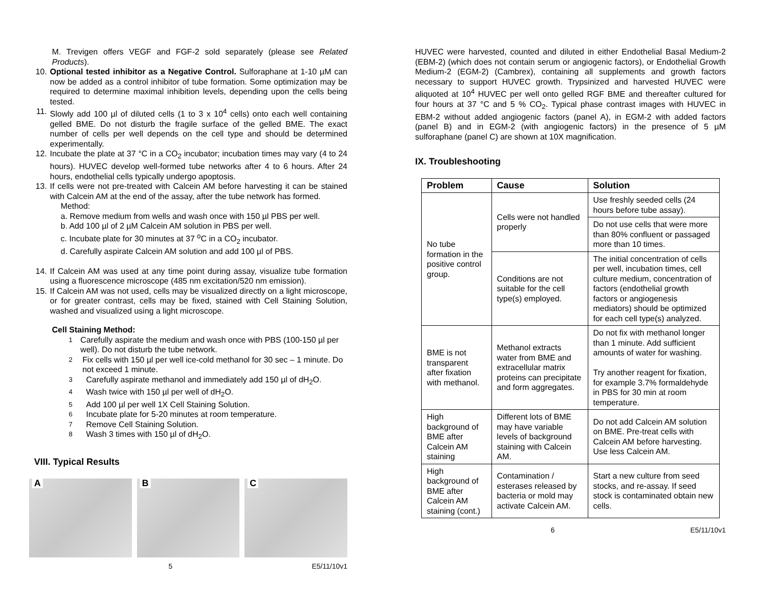M. Trevigen offers VEGF and FGF-2 sold separately (please see Related Products).
10. Optional tested inhibitor as a Negative Control. Sulforaphane at 1-10 µM can now be added as a control inhibitor of tube formation. Some optimization may be required to determine maximal inhibition levels, depending upon the cells being tested.
11. Slowly add 100 µl of diluted cells (1 to 3 x 10<sup>4</sup> cells) onto each well containing gelled BME. Do not disturb the fragile surface of the gelled BME. The exact number of cells per well depends on the cell type and should be determined experimentally.
12. Incubate the plate at 37 °C in a CO<sub>2</sub> incubator; incubation times may vary (4 to 24 hours). HUVEC develop well-formed tube networks after 4 to 6 hours. After 24 hours, endothelial cells typically undergo apoptosis.
13. If cells were not pre-treated with Calcein AM before harvesting it can be stained with Calcein AM at the end of the assay, after the tube network has formed.
Method:
a. Remove medium from wells and wash once with 150 µl PBS per well.
b. Add 100 µl of 2 µM Calcein AM solution in PBS per well.
c. Incubate plate for 30 minutes at 37 <sup>o</sup>C in a CO<sub>2</sub> incubator.
d. Carefully aspirate Calcein AM solution and add 100 µl of PBS.
14. If Calcein AM was used at any time point during assay, visualize tube formation using a fluorescence microscope (485 nm excitation/520 nm emission).
15. If Calcein AM was not used, cells may be visualized directly on a light microscope, or for greater contrast, cells may be fixed, stained with Cell Staining Solution, washed and visualized using a light microscope.
Cell Staining Method:
1 Carefully aspirate the medium and wash once with PBS (100-150 µl per well). Do not disturb the tube network.
2 Fix cells with 150 µl per well ice-cold methanol for 30 sec – 1 minute. Do not exceed 1 minute.
3 Carefully aspirate methanol and immediately add 150 µl of dH<sub>2</sub>O.
4 Wash twice with 150 µl per well of dH<sub>2</sub>O.
5 Add 100 µl per well 1X Cell Staining Solution.
6 Incubate plate for 5-20 minutes at room temperature.
7 Remove Cell Staining Solution.
8 Wash 3 times with 150 µl of dH<sub>2</sub>O.
VIII. Typical Results
A
B
C
5 E5/11/10v1
HUVEC were harvested, counted and diluted in either Endothelial Basal Medium-2 (EBM-2) (which does not contain serum or angiogenic factors), or Endothelial Growth Medium-2 (EGM-2) (Cambrex), containing all supplements and growth factors necessary to support HUVEC growth. Trypsinized and harvested HUVEC were aliquoted at 10<sup>4</sup> HUVEC per well onto gelled RGF BME and thereafter cultured for four hours at 37 °C and 5 % CO<sub>2</sub>. Typical phase contrast images with HUVEC in EBM-2 without added angiogenic factors (panel A), in EGM-2 with added factors (panel B) and in EGM-2 (with angiogenic factors) in the presence of 5 µM sulforaphane (panel C) are shown at 10X magnification.
IX. Troubleshooting
| Problem | Cause | Solution |
| --- | --- | --- |
| No tube formation in the positive control group. | Cells were not handled properly | Use freshly seeded cells (24 hours before tube assay). |
| | | Do not use cells that were more than 80% confluent or passaged more than 10 times. |
| | Conditions are not suitable for the cell type(s) employed. | The initial concentration of cells per well, incubation times, cell culture medium, concentration of factors (endothelial growth factors or angiogenesis mediators) should be optimized for each cell type(s) analyzed. |
| BME is not transparent after fixation with methanol. | Methanol extracts water from BME and extracellular matrix proteins can precipitate and form aggregates. | Do not fix with methanol longer than 1 minute. Add sufficient amounts of water for washing. Try another reagent for fixation, for example 3.7% formaldehyde in PBS for 30 min at room temperature. |
| High background of BME after Calcein AM staining | Different lots of BME may have variable levels of background staining with Calcein AM. | Do not add Calcein AM solution on BME. Pre-treat cells with Calcein AM before harvesting. Use less Calcein AM. |
| High background of BME after Calcein AM staining (cont.) | Contamination / esterases released by bacteria or mold may activate Calcein AM. | Start a new culture from seed stocks, and re-assay. If seed stock is contaminated obtain new cells. |
6 E5/11/10v1